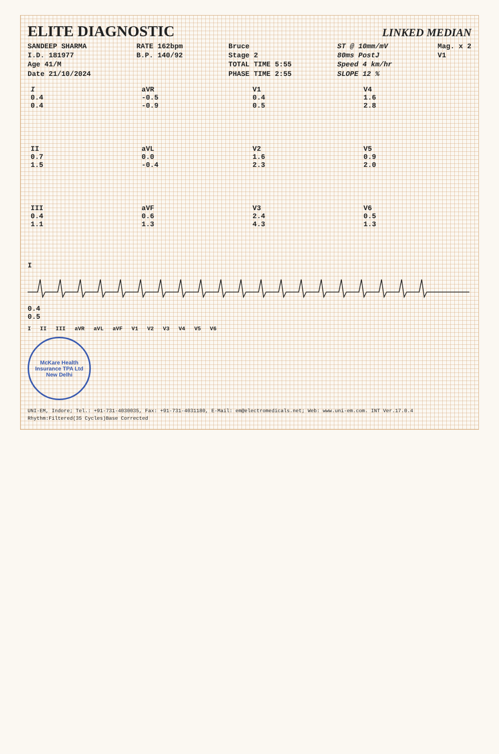ELITE DIAGNOSTIC
LINKED MEDIAN
SANDEEP SHARMA
I.D. 181977
Age 41/M
Date 21/10/2024
RATE 162bpm
B.P. 140/92
Bruce
Stage 2
TOTAL TIME 5:55
PHASE TIME 2:55
ST @ 10mm/mV
80ms PostJ
Speed 4 km/hr
SLOPE 12 %
Mag. x 2
V1
| I 0.4 0.4 | aVR -0.5 -0.9 | V1 0.4 0.5 | V4 1.6 2.8 |
| II 0.7 1.5 | aVL 0.0 -0.4 | V2 1.6 2.3 | V5 0.9 2.0 |
| III 0.4 1.1 | aVF 0.6 1.3 | V3 2.4 4.3 | V6 0.5 1.3 |
I
0.4
0.5
I II III aVR aVL aVF V1 V2 V3 V4 V5 V6
McKare Health Insurance TPA Ltd
New Delhi
UNI-EM, Indore; Tel.: +91-731-4030035, Fax: +91-731-4031180, E-Mail: em@electromedicals.net; Web: www.uni-em.com. INT Ver.17.0.4
Rhythm:Filtered(35 Cycles)Base Corrected